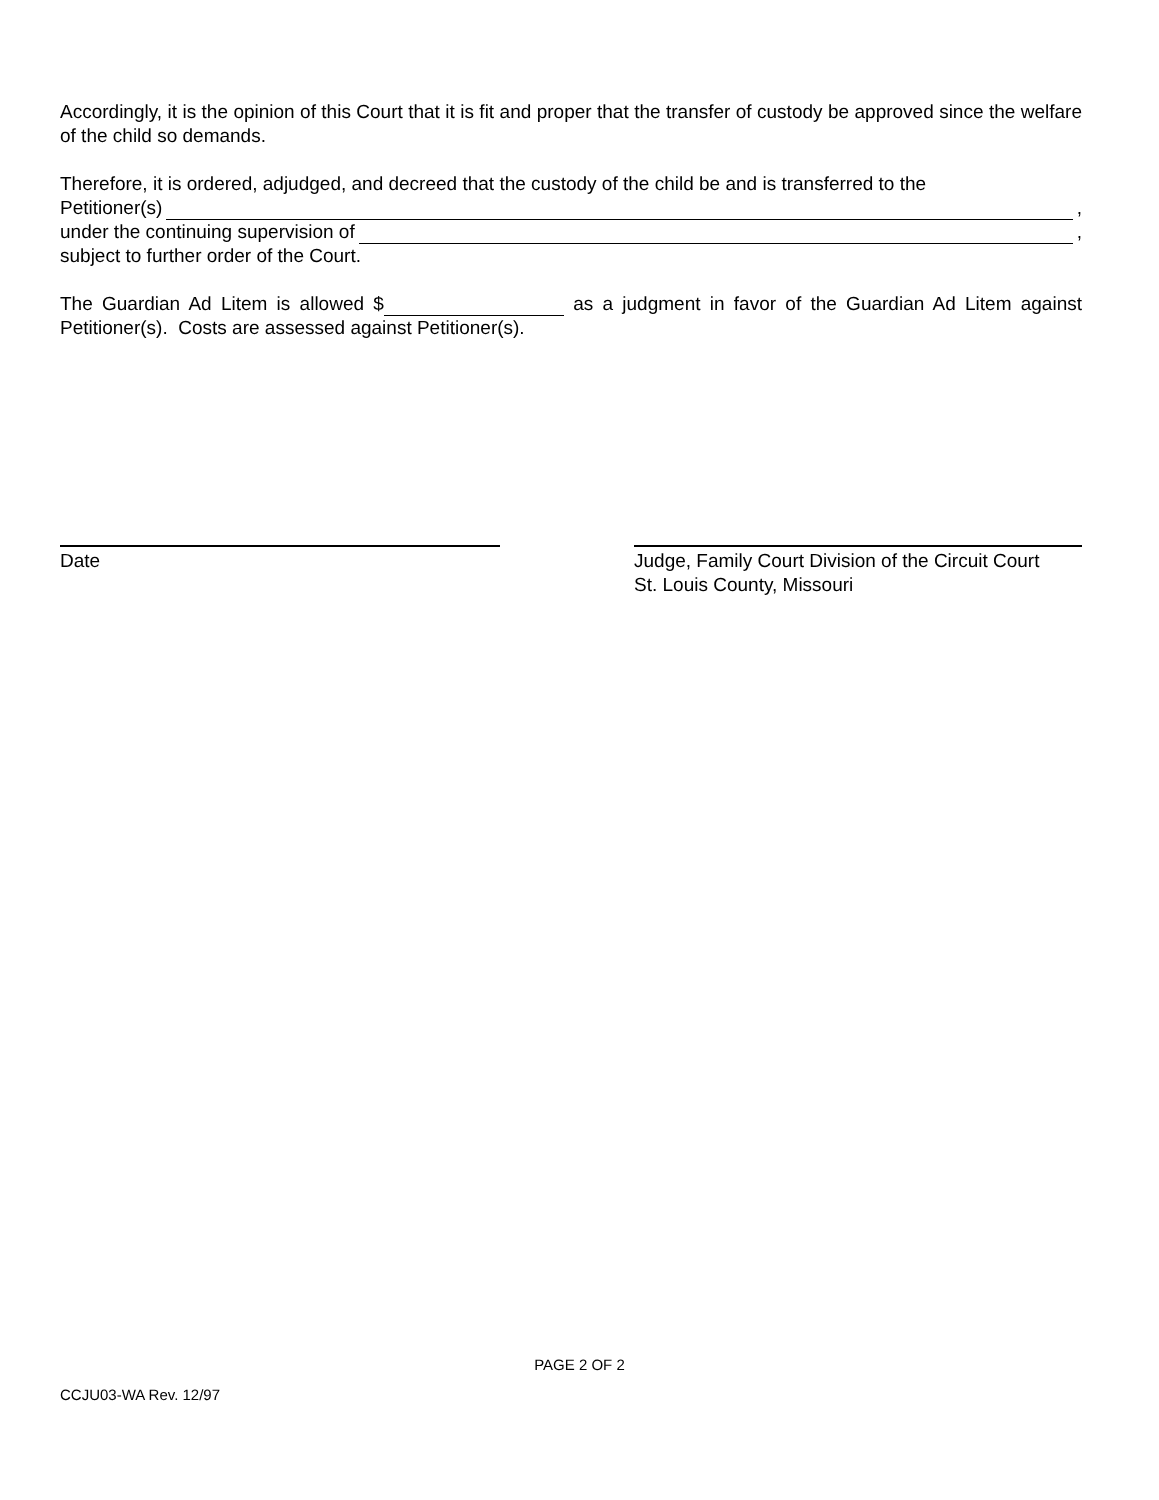Accordingly, it is the opinion of this Court that it is fit and proper that the transfer of custody be approved since the welfare of the child so demands.
Therefore, it is ordered, adjudged, and decreed that the custody of the child be and is transferred to the
Petitioner(s) ,
under the continuing supervision of ,
subject to further order of the Court.
The Guardian Ad Litem is allowed $ as a judgment in favor of the Guardian Ad Litem against Petitioner(s). Costs are assessed against Petitioner(s).
Date Judge, Family Court Division of the Circuit Court
St. Louis County, Missouri
PAGE 2 OF 2
CCJU03-WA Rev. 12/97